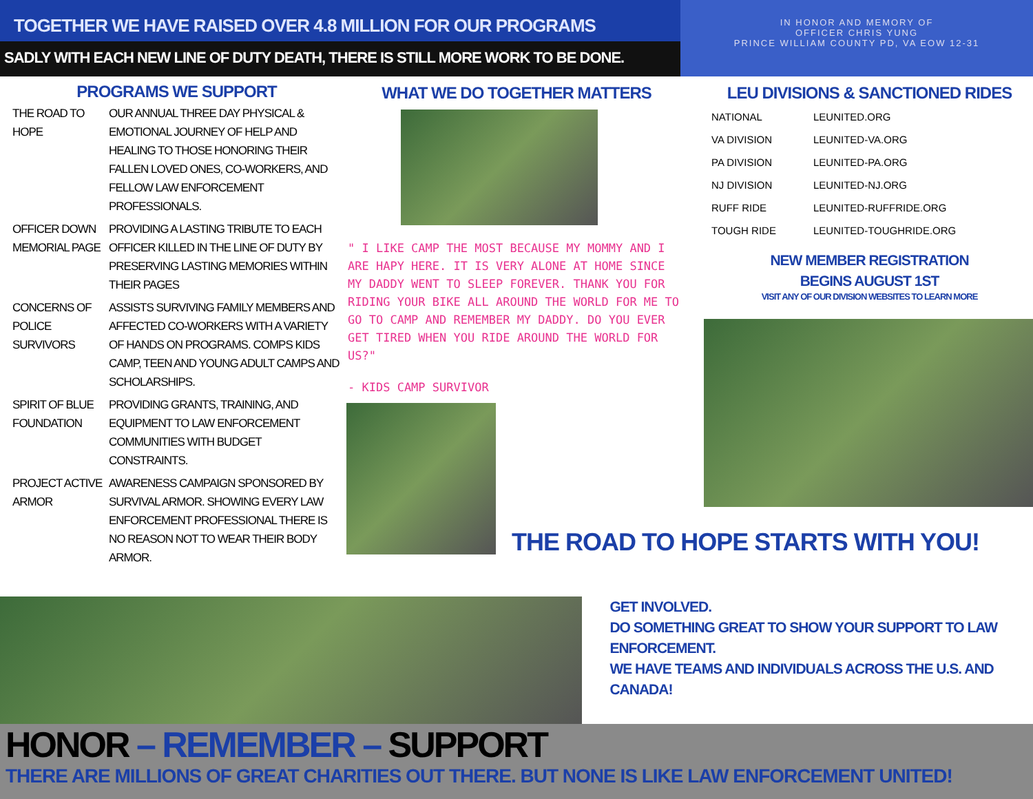TOGETHER WE HAVE RAISED OVER 4.8 MILLION FOR OUR PROGRAMS
SADLY WITH EACH NEW LINE OF DUTY DEATH, THERE IS STILL MORE WORK TO BE DONE.
IN HONOR AND MEMORY OF
OFFICER CHRIS YUNG
PRINCE WILLIAM COUNTY PD, VA EOW 12-31
PROGRAMS WE SUPPORT
| THE ROAD TO HOPE | OUR ANNUAL THREE DAY PHYSICAL & EMOTIONAL JOURNEY OF HELP AND HEALING TO THOSE HONORING THEIR FALLEN LOVED ONES, CO-WORKERS, AND FELLOW LAW ENFORCEMENT PROFESSIONALS. |
| OFFICER DOWN MEMORIAL PAGE | PROVIDING A LASTING TRIBUTE TO EACH OFFICER KILLED IN THE LINE OF DUTY BY PRESERVING LASTING MEMORIES WITHIN THEIR PAGES |
| CONCERNS OF POLICE SURVIVORS | ASSISTS SURVIVING FAMILY MEMBERS AND AFFECTED CO-WORKERS WITH A VARIETY OF HANDS ON PROGRAMS. COMPS KIDS CAMP, TEEN AND YOUNG ADULT CAMPS AND SCHOLARSHIPS. |
| SPIRIT OF BLUE FOUNDATION | PROVIDING GRANTS, TRAINING, AND EQUIPMENT TO LAW ENFORCEMENT COMMUNITIES WITH BUDGET CONSTRAINTS. |
| PROJECT ACTIVE ARMOR | AWARENESS CAMPAIGN SPONSORED BY SURVIVAL ARMOR. SHOWING EVERY LAW ENFORCEMENT PROFESSIONAL THERE IS NO REASON NOT TO WEAR THEIR BODY ARMOR. |
WHAT WE DO TOGETHER MATTERS
" I LIKE CAMP THE MOST BECAUSE MY MOMMY AND I ARE HAPY HERE. IT IS VERY ALONE AT HOME SINCE MY DADDY WENT TO SLEEP FOREVER. THANK YOU FOR RIDING YOUR BIKE ALL AROUND THE WORLD FOR ME TO GO TO CAMP AND REMEMBER MY DADDY. DO YOU EVER GET TIRED WHEN YOU RIDE AROUND THE WORLD FOR US?"
- KIDS CAMP SURVIVOR
LEU DIVISIONS & SANCTIONED RIDES
| NATIONAL | LEUNITED.ORG |
| VA DIVISION | LEUNITED-VA.ORG |
| PA DIVISION | LEUNITED-PA.ORG |
| NJ DIVISION | LEUNITED-NJ.ORG |
| RUFF RIDE | LEUNITED-RUFFRIDE.ORG |
| TOUGH RIDE | LEUNITED-TOUGHRIDE.ORG |
NEW MEMBER REGISTRATION
BEGINS AUGUST 1ST
VISIT ANY OF OUR DIVISION WEBSITES TO LEARN MORE
THE ROAD TO HOPE STARTS WITH YOU!
GET INVOLVED.
DO SOMETHING GREAT TO SHOW YOUR SUPPORT TO LAW ENFORCEMENT.
WE HAVE TEAMS AND INDIVIDUALS ACROSS THE U.S. AND CANADA!
HONOR – REMEMBER – SUPPORT
THERE ARE MILLIONS OF GREAT CHARITIES OUT THERE. BUT NONE IS LIKE LAW ENFORCEMENT UNITED!